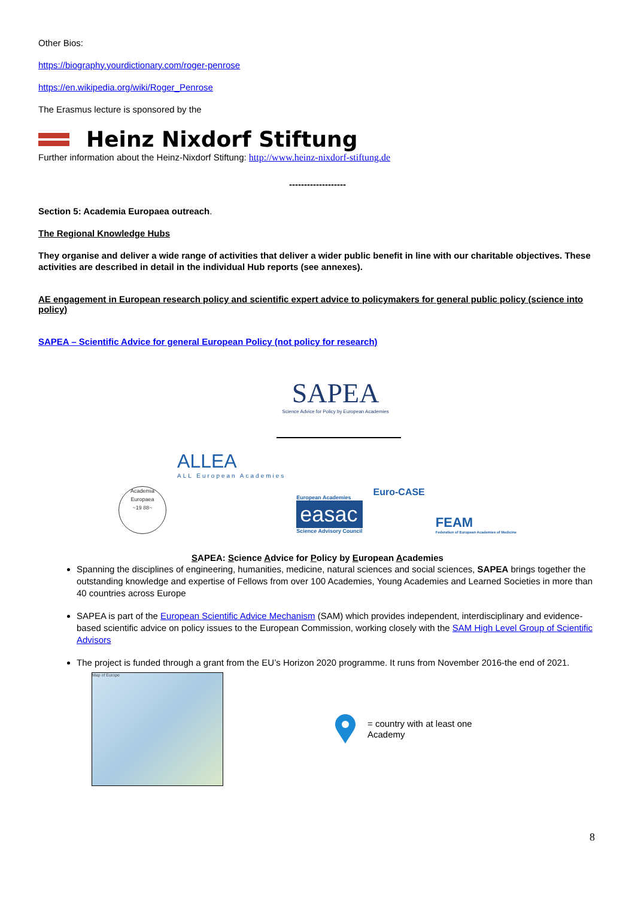Other Bios:
https://biography.yourdictionary.com/roger-penrose
https://en.wikipedia.org/wiki/Roger_Penrose
The Erasmus lecture is sponsored by the
Heinz Nixdorf Stiftung
Further information about the Heinz-Nixdorf Stiftung: http://www.heinz-nixdorf-stiftung.de
-------------------
Section 5: Academia Europaea outreach.
The Regional Knowledge Hubs
They organise and deliver a wide range of activities that deliver a wider public benefit in line with our charitable objectives. These activities are described in detail in the individual Hub reports (see annexes).
AE engagement in European research policy and scientific expert advice to policymakers for general public policy (science into policy)
SAPEA – Scientific Advice for general European Policy (not policy for research)
SAPEA
Science Advice for Policy by European Academies
Academia Europaea
~19 88~
ALLEA
ALL European Academies
European Academies
easac
Science Advisory Council
Euro-CASE
FEAM
Federation of European Academies of Medicine
SAPEA: Science Advice for Policy by European Academies
Spanning the disciplines of engineering, humanities, medicine, natural sciences and social sciences, SAPEA brings together the outstanding knowledge and expertise of Fellows from over 100 Academies, Young Academies and Learned Societies in more than 40 countries across Europe
SAPEA is part of the European Scientific Advice Mechanism (SAM) which provides independent, interdisciplinary and evidence-based scientific advice on policy issues to the European Commission, working closely with the SAM High Level Group of Scientific Advisors
The project is funded through a grant from the EU’s Horizon 2020 programme. It runs from November 2016-the end of 2021.
Map of Europe
= country with at least one
Academy
8